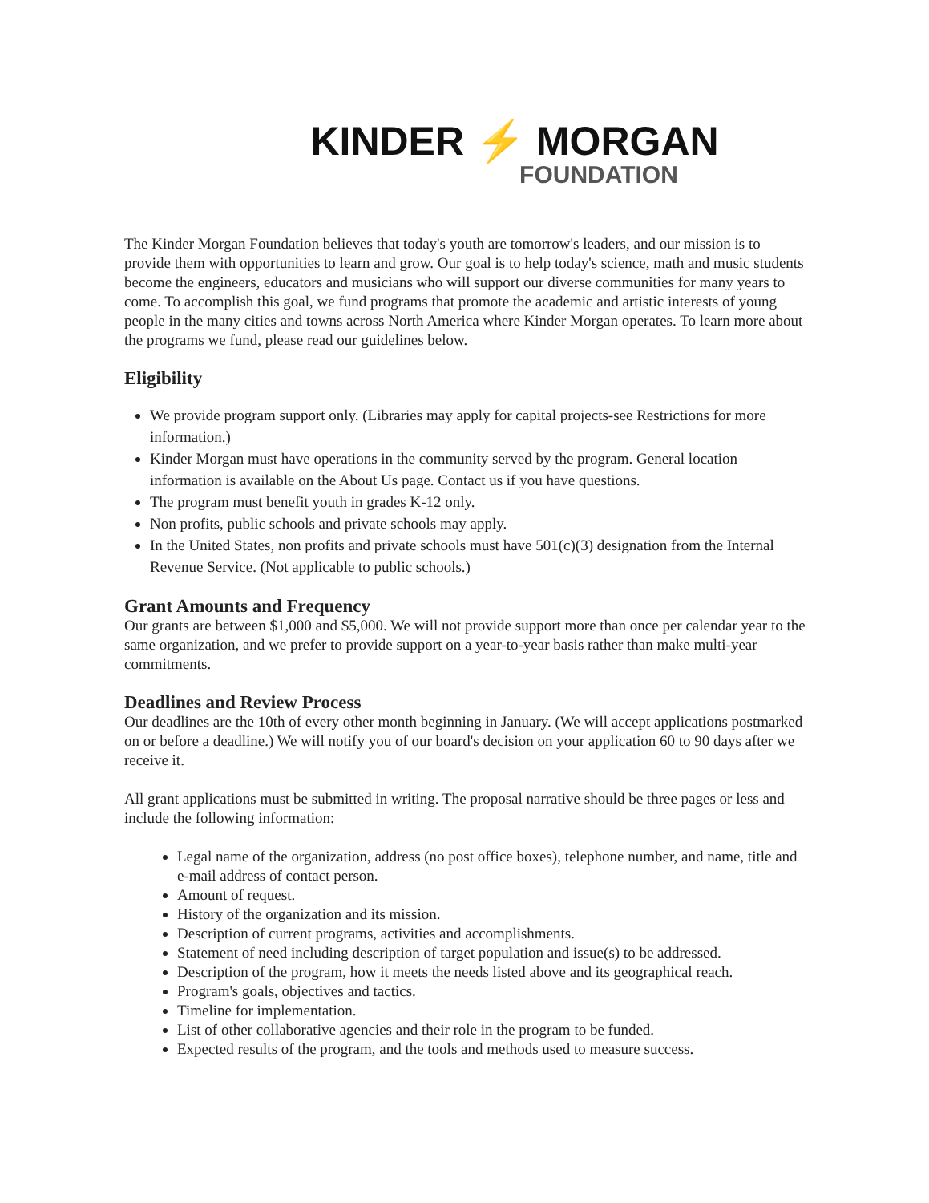KINDER ⚡ MORGAN
FOUNDATION
The Kinder Morgan Foundation believes that today's youth are tomorrow's leaders, and our mission is to provide them with opportunities to learn and grow. Our goal is to help today's science, math and music students become the engineers, educators and musicians who will support our diverse communities for many years to come. To accomplish this goal, we fund programs that promote the academic and artistic interests of young people in the many cities and towns across North America where Kinder Morgan operates. To learn more about the programs we fund, please read our guidelines below.
Eligibility
We provide program support only. (Libraries may apply for capital projects-see Restrictions for more information.)
Kinder Morgan must have operations in the community served by the program. General location information is available on the About Us page. Contact us if you have questions.
The program must benefit youth in grades K-12 only.
Non profits, public schools and private schools may apply.
In the United States, non profits and private schools must have 501(c)(3) designation from the Internal Revenue Service. (Not applicable to public schools.)
Grant Amounts and Frequency
Our grants are between $1,000 and $5,000. We will not provide support more than once per calendar year to the same organization, and we prefer to provide support on a year-to-year basis rather than make multi-year commitments.
Deadlines and Review Process
Our deadlines are the 10th of every other month beginning in January. (We will accept applications postmarked on or before a deadline.) We will notify you of our board's decision on your application 60 to 90 days after we receive it.
All grant applications must be submitted in writing. The proposal narrative should be three pages or less and include the following information:
Legal name of the organization, address (no post office boxes), telephone number, and name, title and e-mail address of contact person.
Amount of request.
History of the organization and its mission.
Description of current programs, activities and accomplishments.
Statement of need including description of target population and issue(s) to be addressed.
Description of the program, how it meets the needs listed above and its geographical reach.
Program's goals, objectives and tactics.
Timeline for implementation.
List of other collaborative agencies and their role in the program to be funded.
Expected results of the program, and the tools and methods used to measure success.